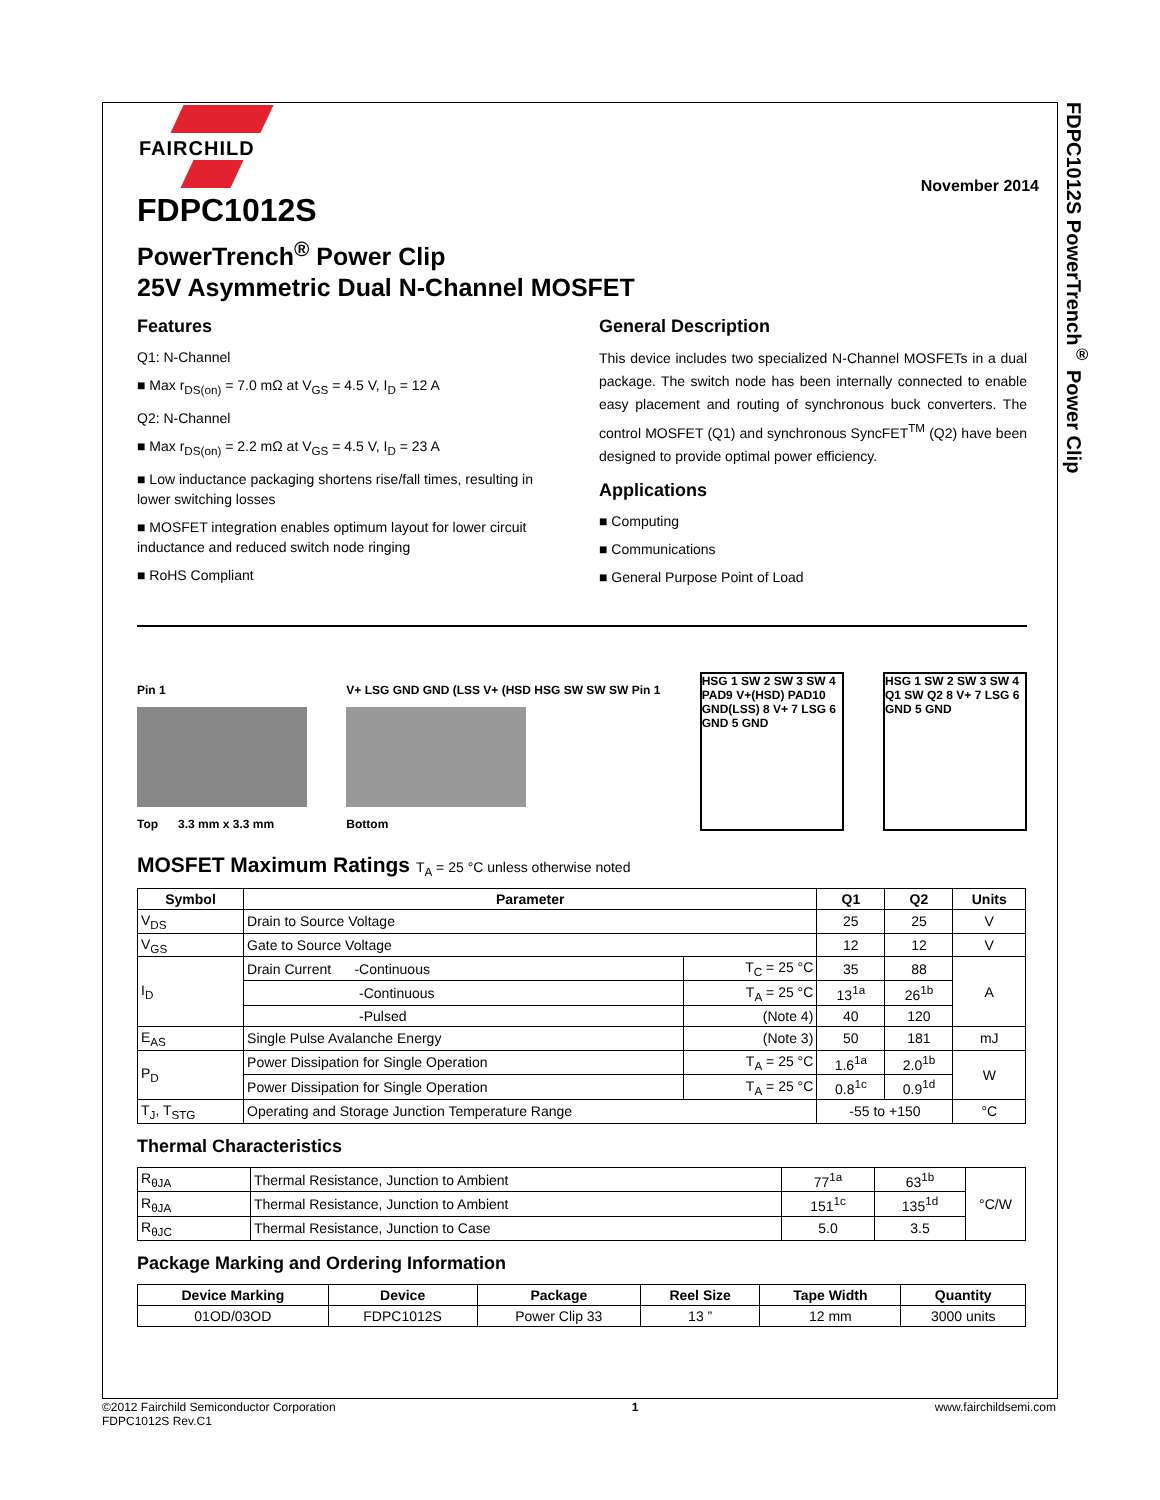FDPC1012S PowerTrench<sup>®</sup> Power Clip
FAIRCHILD
November 2014
FDPC1012S
PowerTrench<sup>®</sup> Power Clip
25V Asymmetric Dual N-Channel MOSFET
Features
Q1: N-Channel
■ Max r<sub>DS(on)</sub> = 7.0 mΩ at V<sub>GS</sub> = 4.5 V, I<sub>D</sub> = 12 A
Q2: N-Channel
■ Max r<sub>DS(on)</sub> = 2.2 mΩ at V<sub>GS</sub> = 4.5 V, I<sub>D</sub> = 23 A
■ Low inductance packaging shortens rise/fall times, resulting in lower switching losses
■ MOSFET integration enables optimum layout for lower circuit inductance and reduced switch node ringing
■ RoHS Compliant
General Description
This device includes two specialized N-Channel MOSFETs in a dual package. The switch node has been internally connected to enable easy placement and routing of synchronous buck converters. The control MOSFET (Q1) and synchronous SyncFET<sup>TM</sup> (Q2) have been designed to provide optimal power efficiency.
Applications
■ Computing
■ Communications
■ General Purpose Point of Load
Pin 1
Top 3.3 mm x 3.3 mm
V+ LSG GND GND (LSS V+ (HSD HSG SW SW SW Pin 1
Bottom
HSG 1 SW 2 SW 3 SW 4 PAD9 V+(HSD) PAD10 GND(LSS) 8 V+ 7 LSG 6 GND 5 GND
HSG 1 SW 2 SW 3 SW 4 Q1 SW Q2 8 V+ 7 LSG 6 GND 5 GND
MOSFET Maximum Ratings T<sub>A</sub> = 25 °C unless otherwise noted
| Symbol | Parameter | | Q1 | Q2 | Units |
| --- | --- | --- | --- | --- | --- |
| V<sub>DS</sub> | Drain to Source Voltage | | 25 | 25 | V |
| V<sub>GS</sub> | Gate to Source Voltage | | 12 | 12 | V |
| I<sub>D</sub> | Drain Current -Continuous | T<sub>C</sub> = 25 °C | 35 | 88 | A |
| | -Continuous | T<sub>A</sub> = 25 °C | 13<sup>1a</sup> | 26<sup>1b</sup> | |
| | -Pulsed | (Note 4) | 40 | 120 | |
| E<sub>AS</sub> | Single Pulse Avalanche Energy | (Note 3) | 50 | 181 | mJ |
| P<sub>D</sub> | Power Dissipation for Single Operation | T<sub>A</sub> = 25 °C | 1.6<sup>1a</sup> | 2.0<sup>1b</sup> | W |
| | Power Dissipation for Single Operation | T<sub>A</sub> = 25 °C | 0.8<sup>1c</sup> | 0.9<sup>1d</sup> | |
| T<sub>J</sub>, T<sub>STG</sub> | Operating and Storage Junction Temperature Range | | -55 to +150 | | °C |
Thermal Characteristics
| R<sub>θJA</sub> | Thermal Resistance, Junction to Ambient | 77<sup>1a</sup> | 63<sup>1b</sup> | °C/W |
| R<sub>θJA</sub> | Thermal Resistance, Junction to Ambient | 151<sup>1c</sup> | 135<sup>1d</sup> | |
| R<sub>θJC</sub> | Thermal Resistance, Junction to Case | 5.0 | 3.5 | |
Package Marking and Ordering Information
| Device Marking | Device | Package | Reel Size | Tape Width | Quantity |
| --- | --- | --- | --- | --- | --- |
| 01OD/03OD | FDPC1012S | Power Clip 33 | 13 ” | 12 mm | 3000 units |
©2012 Fairchild Semiconductor Corporation
FDPC1012S Rev.C1
1 www.fairchildsemi.com